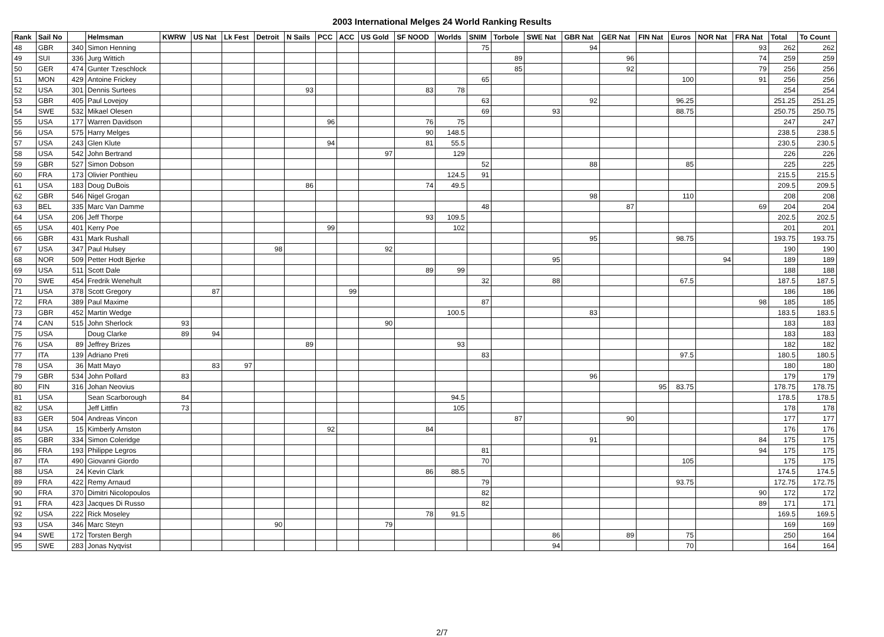2003 International Melges 24 World Ranking Results
| Rank | Sail No | | Helmsman | KWRW | US Nat | Lk Fest | Detroit | N Sails | PCC | ACC | US Gold | SF NOOD | Worlds | SNIM | Torbole | SWE Nat | GBR Nat | GER Nat | FIN Nat | Euros | NOR Nat | FRA Nat | Total | To Count |
| --- | --- | --- | --- | --- | --- | --- | --- | --- | --- | --- | --- | --- | --- | --- | --- | --- | --- | --- | --- | --- | --- | --- | --- | --- |
| 48 | GBR | 340 | Simon Henning | | | | | | | | | | | 75 | | | 94 | | | | | 93 | 262 | 262 |
| 49 | SUI | 336 | Jurg Wittich | | | | | | | | | | | | 89 | | | 96 | | | | 74 | 259 | 259 |
| 50 | GER | 474 | Gunter Tzeschlock | | | | | | | | | | | | 85 | | | 92 | | | | 79 | 256 | 256 |
| 51 | MON | 429 | Antoine Frickey | | | | | | | | | | | 65 | | | | | | 100 | | 91 | 256 | 256 |
| 52 | USA | 301 | Dennis Surtees | | | | | 93 | | | | 83 | 78 | | | | | | | | | | 254 | 254 |
| 53 | GBR | 405 | Paul Lovejoy | | | | | | | | | | | 63 | | | 92 | | | 96.25 | | | 251.25 | 251.25 |
| 54 | SWE | 532 | Mikael Olesen | | | | | | | | | | | 69 | | 93 | | | | 88.75 | | | 250.75 | 250.75 |
| 55 | USA | 177 | Warren Davidson | | | | | | 96 | | | 76 | 75 | | | | | | | | | | 247 | 247 |
| 56 | USA | 575 | Harry Melges | | | | | | | | | 90 | 148.5 | | | | | | | | | | 238.5 | 238.5 |
| 57 | USA | 243 | Glen Klute | | | | | | 94 | | | 81 | 55.5 | | | | | | | | | | 230.5 | 230.5 |
| 58 | USA | 542 | John Bertrand | | | | | | | | 97 | | 129 | | | | | | | | | | 226 | 226 |
| 59 | GBR | 527 | Simon Dobson | | | | | | | | | | | 52 | | | 88 | | | 85 | | | 225 | 225 |
| 60 | FRA | 173 | Olivier Ponthieu | | | | | | | | | | 124.5 | 91 | | | | | | | | | 215.5 | 215.5 |
| 61 | USA | 183 | Doug DuBois | | | | | 86 | | | | 74 | 49.5 | | | | | | | | | | 209.5 | 209.5 |
| 62 | GBR | 546 | Nigel Grogan | | | | | | | | | | | | | | 98 | | | 110 | | | 208 | 208 |
| 63 | BEL | 335 | Marc Van Damme | | | | | | | | | | | 48 | | | | 87 | | | | 69 | 204 | 204 |
| 64 | USA | 206 | Jeff Thorpe | | | | | | | | | 93 | 109.5 | | | | | | | | | | 202.5 | 202.5 |
| 65 | USA | 401 | Kerry Poe | | | | | | 99 | | | | 102 | | | | | | | | | | 201 | 201 |
| 66 | GBR | 431 | Mark Rushall | | | | | | | | | | | | | | 95 | | | 98.75 | | | 193.75 | 193.75 |
| 67 | USA | 347 | Paul Hulsey | | | | 98 | | | | 92 | | | | | | | | | | | | 190 | 190 |
| 68 | NOR | 509 | Petter Hodt Bjerke | | | | | | | | | | | | | 95 | | | | | 94 | | 189 | 189 |
| 69 | USA | 511 | Scott Dale | | | | | | | | | 89 | 99 | | | | | | | | | | 188 | 188 |
| 70 | SWE | 454 | Fredrik Wenehult | | | | | | | | | | | 32 | | 88 | | | | 67.5 | | | 187.5 | 187.5 |
| 71 | USA | 378 | Scott Gregory | | 87 | | | | | 99 | | | | | | | | | | | | | 186 | 186 |
| 72 | FRA | 389 | Paul Maxime | | | | | | | | | | | 87 | | | | | | | | 98 | 185 | 185 |
| 73 | GBR | 452 | Martin Wedge | | | | | | | | | | 100.5 | | | | 83 | | | | | | 183.5 | 183.5 |
| 74 | CAN | 515 | John Sherlock | 93 | | | | | | | 90 | | | | | | | | | | | | 183 | 183 |
| 75 | USA | | Doug Clarke | 89 | 94 | | | | | | | | | | | | | | | | | | 183 | 183 |
| 76 | USA | 89 | Jeffrey Brizes | | | | | 89 | | | | | 93 | | | | | | | | | | 182 | 182 |
| 77 | ITA | 139 | Adriano Preti | | | | | | | | | | | 83 | | | | | | 97.5 | | | 180.5 | 180.5 |
| 78 | USA | 36 | Matt Mayo | | 83 | 97 | | | | | | | | | | | | | | | | | 180 | 180 |
| 79 | GBR | 534 | John Pollard | 83 | | | | | | | | | | | | | 96 | | | | | | 179 | 179 |
| 80 | FIN | 316 | Johan Neovius | | | | | | | | | | | | | | | | 95 | 83.75 | | | 178.75 | 178.75 |
| 81 | USA | | Sean Scarborough | 84 | | | | | | | | | 94.5 | | | | | | | | | | 178.5 | 178.5 |
| 82 | USA | | Jeff Littfin | 73 | | | | | | | | | 105 | | | | | | | | | | 178 | 178 |
| 83 | GER | 504 | Andreas Vincon | | | | | | | | | | | | 87 | | | 90 | | | | | 177 | 177 |
| 84 | USA | 15 | Kimberly Arnston | | | | | | 92 | | | 84 | | | | | | | | | | | 176 | 176 |
| 85 | GBR | 334 | Simon Coleridge | | | | | | | | | | | | | | 91 | | | | | 84 | 175 | 175 |
| 86 | FRA | 193 | Philippe Legros | | | | | | | | | | | 81 | | | | | | | | 94 | 175 | 175 |
| 87 | ITA | 490 | Giovanni Giordo | | | | | | | | | | | 70 | | | | | | 105 | | | 175 | 175 |
| 88 | USA | 24 | Kevin Clark | | | | | | | | | 86 | 88.5 | | | | | | | | | | 174.5 | 174.5 |
| 89 | FRA | 422 | Remy Arnaud | | | | | | | | | | | 79 | | | | | | 93.75 | | | 172.75 | 172.75 |
| 90 | FRA | 370 | Dimitri Nicolopoulos | | | | | | | | | | | 82 | | | | | | | | 90 | 172 | 172 |
| 91 | FRA | 423 | Jacques Di Russo | | | | | | | | | | | 82 | | | | | | | | 89 | 171 | 171 |
| 92 | USA | 222 | Rick Moseley | | | | | | | | | 78 | 91.5 | | | | | | | | | | 169.5 | 169.5 |
| 93 | USA | 346 | Marc Steyn | | | | 90 | | | | 79 | | | | | | | | | | | | 169 | 169 |
| 94 | SWE | 172 | Torsten Bergh | | | | | | | | | | | | | 86 | | 89 | | 75 | | | 250 | 164 |
| 95 | SWE | 283 | Jonas Nyqvist | | | | | | | | | | | | | 94 | | | | 70 | | | 164 | 164 |
2/7